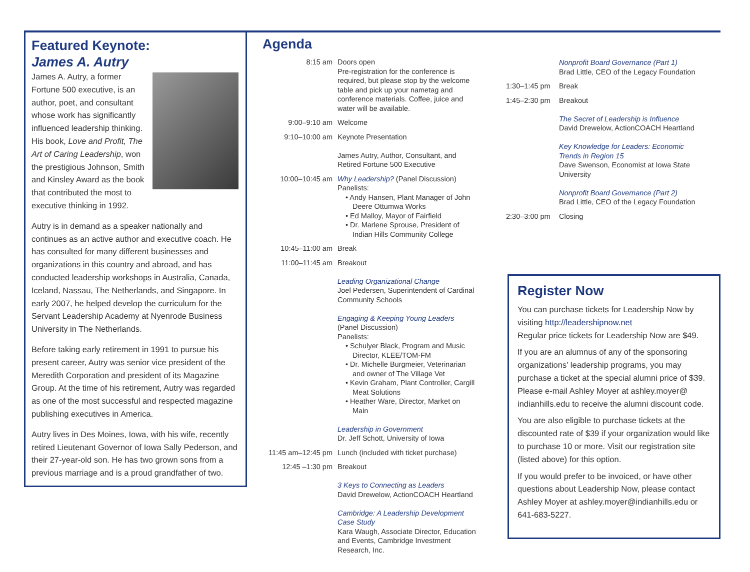Featured Keynote:
James A. Autry
James A. Autry, a former Fortune 500 executive, is an author, poet, and consultant whose work has significantly influenced leadership thinking. His book, Love and Profit, The Art of Caring Leadership, won the prestigious Johnson, Smith and Kinsley Award as the book that contributed the most to executive thinking in 1992.
Autry is in demand as a speaker nationally and continues as an active author and executive coach. He has consulted for many different businesses and organizations in this country and abroad, and has conducted leadership workshops in Australia, Canada, Iceland, Nassau, The Netherlands, and Singapore. In early 2007, he helped develop the curriculum for the Servant Leadership Academy at Nyenrode Business University in The Netherlands.
Before taking early retirement in 1991 to pursue his present career, Autry was senior vice president of the Meredith Corporation and president of its Magazine Group. At the time of his retirement, Autry was regarded as one of the most successful and respected magazine publishing executives in America.
Autry lives in Des Moines, Iowa, with his wife, recently retired Lieutenant Governor of Iowa Sally Pederson, and their 27-year-old son. He has two grown sons from a previous marriage and is a proud grandfather of two.
Agenda
8:15 am Doors open
Pre-registration for the conference is required, but please stop by the welcome table and pick up your nametag and conference materials. Coffee, juice and water will be available.
9:00–9:10 am Welcome
9:10–10:00 am Keynote Presentation
James Autry, Author, Consultant, and Retired Fortune 500 Executive
10:00–10:45 am Why Leadership? (Panel Discussion)
Panelists:
• Andy Hansen, Plant Manager of John Deere Ottumwa Works
• Ed Malloy, Mayor of Fairfield
• Dr. Marlene Sprouse, President of Indian Hills Community College
10:45–11:00 am Break
11:00–11:45 am Breakout
Leading Organizational Change
Joel Pedersen, Superintendent of Cardinal Community Schools
Engaging & Keeping Young Leaders
(Panel Discussion)
Panelists:
• Schulyer Black, Program and Music Director, KLEE/TOM-FM
• Dr. Michelle Burgmeier, Veterinarian and owner of The Village Vet
• Kevin Graham, Plant Controller, Cargill Meat Solutions
• Heather Ware, Director, Market on Main
Leadership in Government
Dr. Jeff Schott, University of Iowa
11:45 am–12:45 pm
Lunch (included with ticket purchase)
12:45 –1:30 pm Breakout
3 Keys to Connecting as Leaders
David Drewelow, ActionCOACH Heartland
Cambridge: A Leadership Development Case Study
Kara Waugh, Associate Director, Education and Events, Cambridge Investment Research, Inc.
Nonprofit Board Governance (Part 1)
Brad Little, CEO of the Legacy Foundation
1:30–1:45 pm
Break
1:45–2:30 pm
Breakout
The Secret of Leadership is Influence
David Drewelow, ActionCOACH Heartland
Key Knowledge for Leaders: Economic Trends in Region 15
Dave Swenson, Economist at Iowa State University
Nonprofit Board Governance (Part 2)
Brad Little, CEO of the Legacy Foundation
2:30–3:00 pm
Closing
Register Now
You can purchase tickets for Leadership Now by visiting http://leadershipnow.net
Regular price tickets for Leadership Now are $49.
If you are an alumnus of any of the sponsoring organizations’ leadership programs, you may purchase a ticket at the special alumni price of $39. Please e-mail Ashley Moyer at ashley.moyer@ indianhills.edu to receive the alumni discount code.
You are also eligible to purchase tickets at the discounted rate of $39 if your organization would like to purchase 10 or more. Visit our registration site (listed above) for this option.
If you would prefer to be invoiced, or have other questions about Leadership Now, please contact Ashley Moyer at ashley.moyer@indianhills.edu or 641-683-5227.